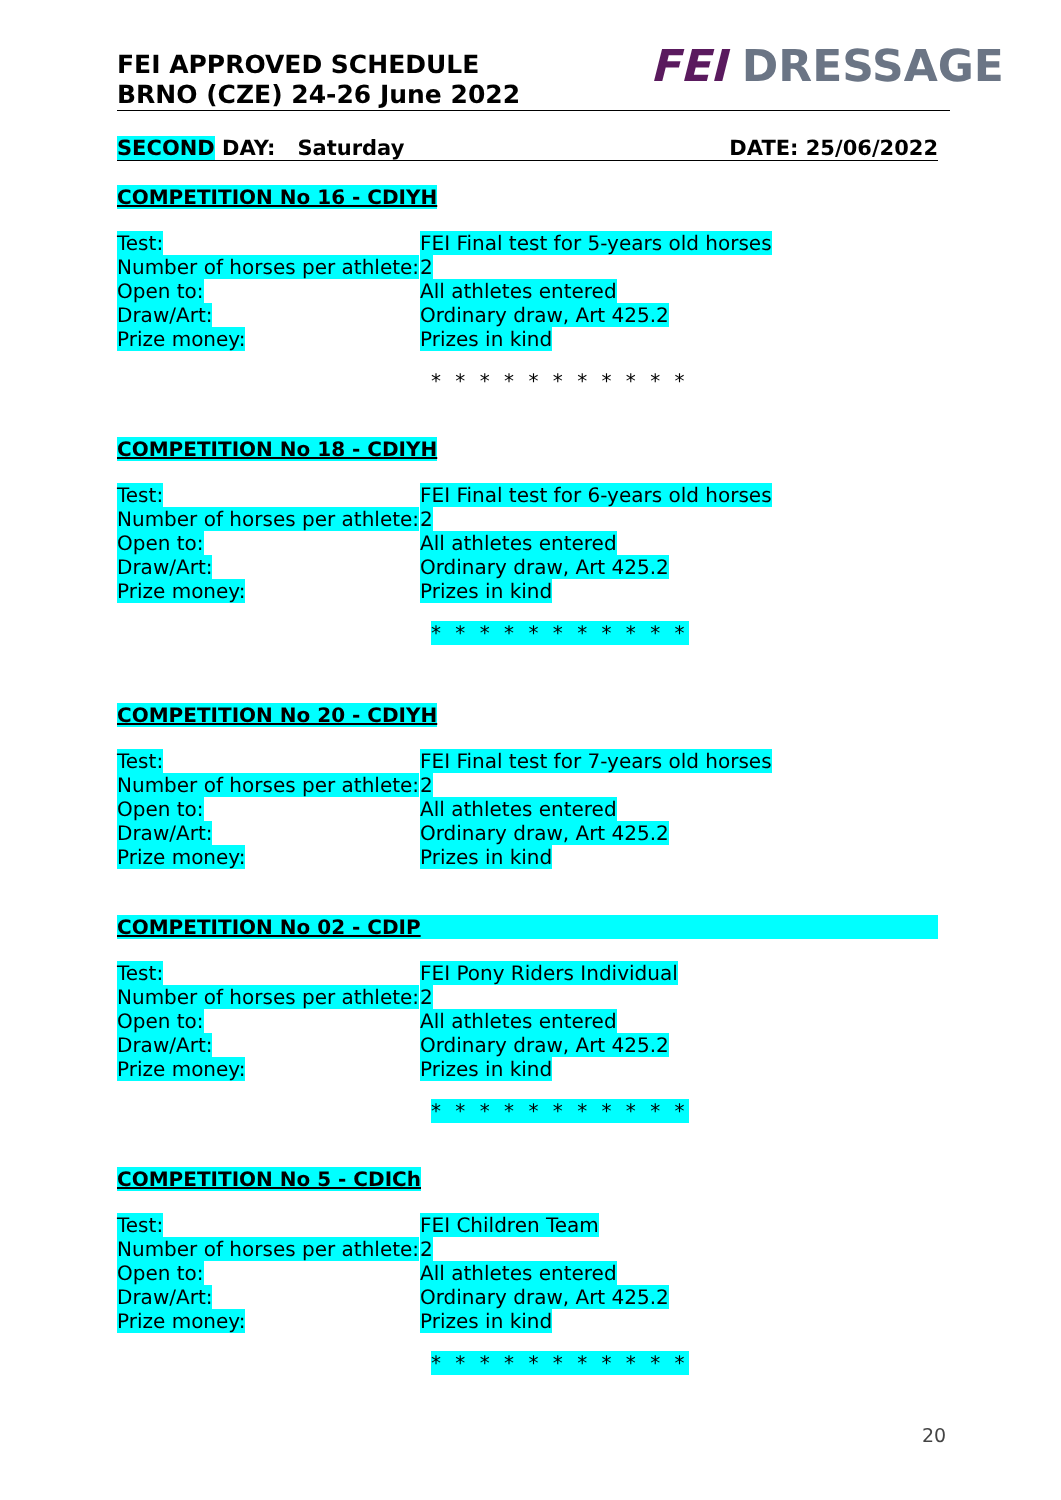FEI APPROVED SCHEDULE
BRNO (CZE) 24-26 June 2022
FEI DRESSAGE
SECOND DAY: Saturday DATE: 25/06/2022
COMPETITION No 16 - CDIYH
| Test: | FEI Final test for 5-years old horses |
| Number of horses per athlete: | 2 |
| Open to: | All athletes entered |
| Draw/Art: | Ordinary draw, Art 425.2 |
| Prize money: | Prizes in kind |
* * * * * * * * * * *
COMPETITION No 18 - CDIYH
| Test: | FEI Final test for 6-years old horses |
| Number of horses per athlete: | 2 |
| Open to: | All athletes entered |
| Draw/Art: | Ordinary draw, Art 425.2 |
| Prize money: | Prizes in kind |
* * * * * * * * * * *
COMPETITION No 20 - CDIYH
| Test: | FEI Final test for 7-years old horses |
| Number of horses per athlete: | 2 |
| Open to: | All athletes entered |
| Draw/Art: | Ordinary draw, Art 425.2 |
| Prize money: | Prizes in kind |
COMPETITION No 02 - CDIP
| Test: | FEI Pony Riders Individual |
| Number of horses per athlete: | 2 |
| Open to: | All athletes entered |
| Draw/Art: | Ordinary draw, Art 425.2 |
| Prize money: | Prizes in kind |
* * * * * * * * * * *
COMPETITION No 5 - CDICh
| Test: | FEI Children Team |
| Number of horses per athlete: | 2 |
| Open to: | All athletes entered |
| Draw/Art: | Ordinary draw, Art 425.2 |
| Prize money: | Prizes in kind |
* * * * * * * * * * *
20